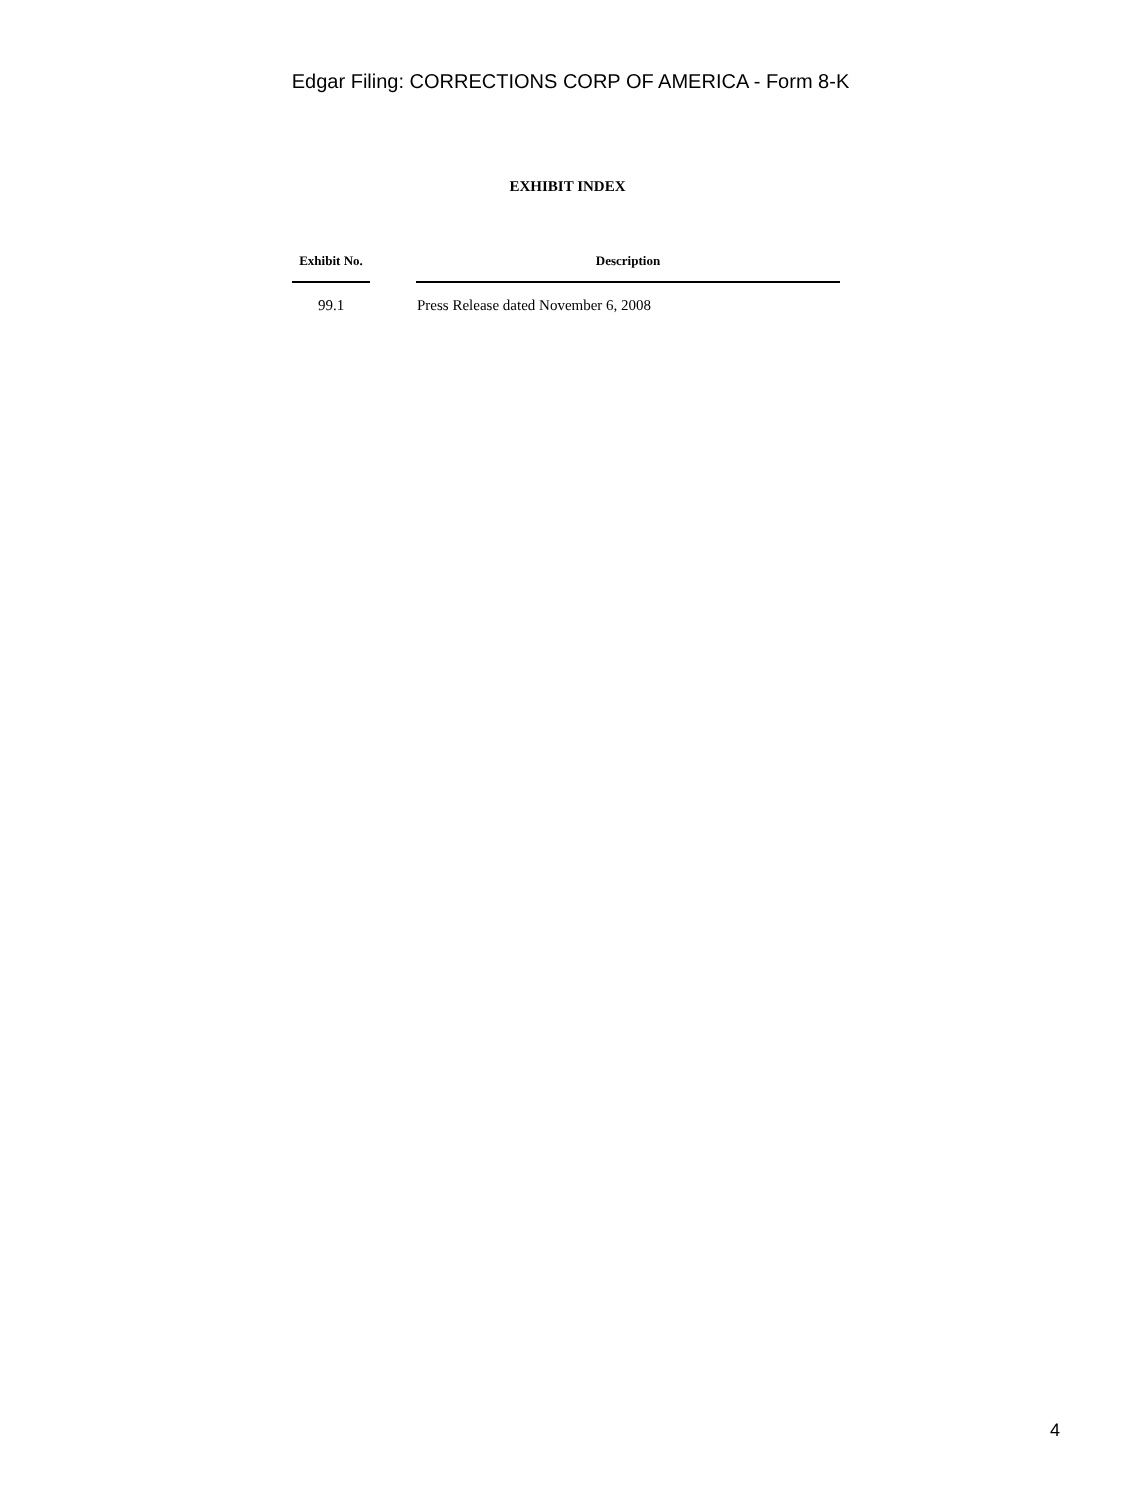Edgar Filing: CORRECTIONS CORP OF AMERICA - Form 8-K
EXHIBIT INDEX
| Exhibit No. | | Description |
| --- | --- | --- |
| 99.1 | | Press Release dated November 6, 2008 |
4